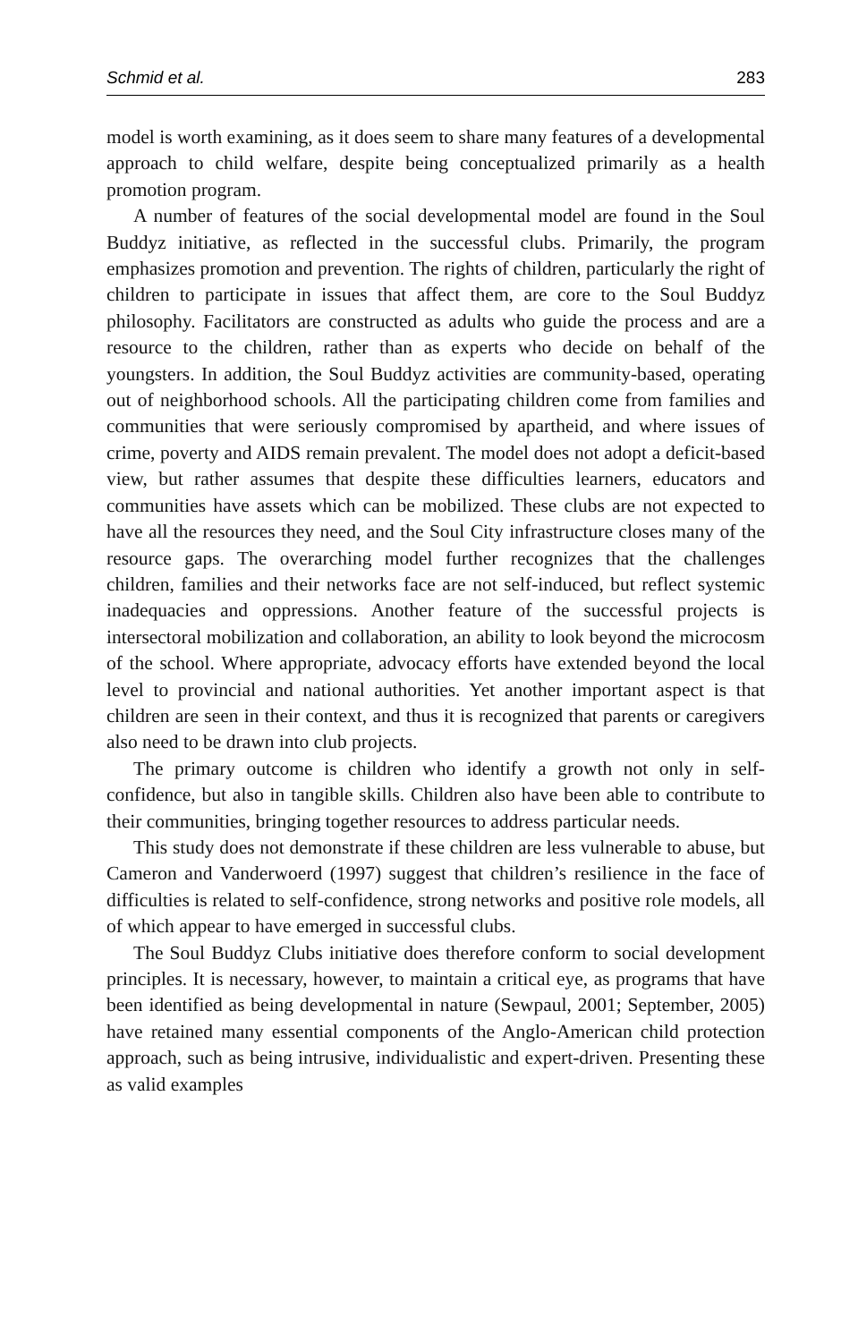Schmid et al. 283
model is worth examining, as it does seem to share many features of a developmental approach to child welfare, despite being conceptualized primarily as a health promotion program.
A number of features of the social developmental model are found in the Soul Buddyz initiative, as reflected in the successful clubs. Primarily, the program emphasizes promotion and prevention. The rights of children, particularly the right of children to participate in issues that affect them, are core to the Soul Buddyz philosophy. Facilitators are constructed as adults who guide the process and are a resource to the children, rather than as experts who decide on behalf of the youngsters. In addition, the Soul Buddyz activities are community-based, operating out of neighborhood schools. All the participating children come from families and communities that were seriously compromised by apartheid, and where issues of crime, poverty and AIDS remain prevalent. The model does not adopt a deficit-based view, but rather assumes that despite these difficulties learners, educators and communities have assets which can be mobilized. These clubs are not expected to have all the resources they need, and the Soul City infrastructure closes many of the resource gaps. The overarching model further recognizes that the challenges children, families and their networks face are not self-induced, but reflect systemic inadequacies and oppressions. Another feature of the successful projects is intersectoral mobilization and collaboration, an ability to look beyond the microcosm of the school. Where appropriate, advocacy efforts have extended beyond the local level to provincial and national authorities. Yet another important aspect is that children are seen in their context, and thus it is recognized that parents or caregivers also need to be drawn into club projects.
The primary outcome is children who identify a growth not only in self-confidence, but also in tangible skills. Children also have been able to contribute to their communities, bringing together resources to address particular needs.
This study does not demonstrate if these children are less vulnerable to abuse, but Cameron and Vanderwoerd (1997) suggest that children’s resilience in the face of difficulties is related to self-confidence, strong networks and positive role models, all of which appear to have emerged in successful clubs.
The Soul Buddyz Clubs initiative does therefore conform to social development principles. It is necessary, however, to maintain a critical eye, as programs that have been identified as being developmental in nature (Sewpaul, 2001; September, 2005) have retained many essential components of the Anglo-American child protection approach, such as being intrusive, individualistic and expert-driven. Presenting these as valid examples